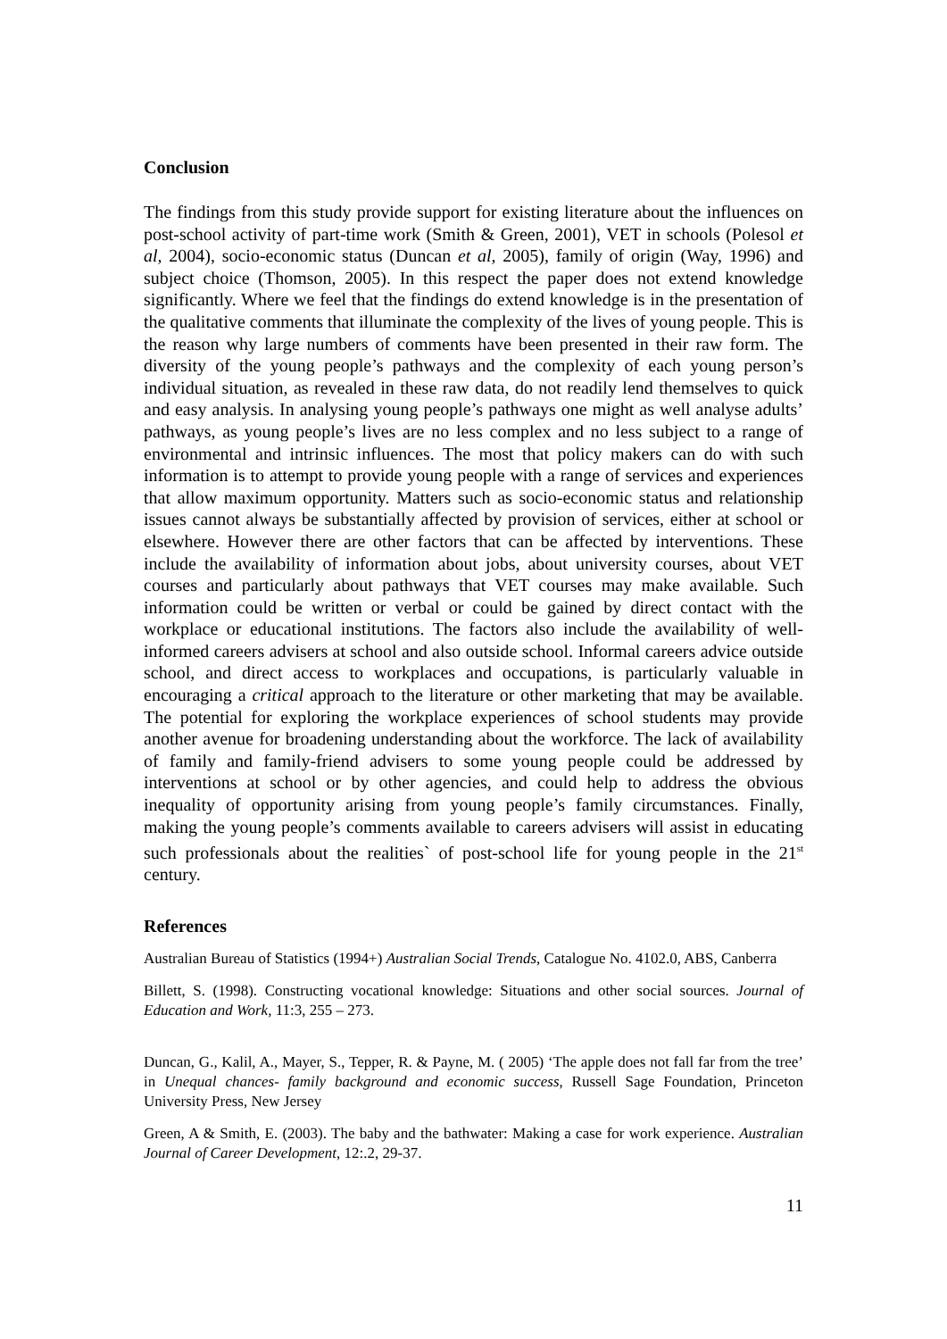Conclusion
The findings from this study provide support for existing literature about the influences on post-school activity of part-time work (Smith & Green, 2001), VET in schools (Polesol et al, 2004), socio-economic status (Duncan et al, 2005), family of origin (Way, 1996) and subject choice (Thomson, 2005). In this respect the paper does not extend knowledge significantly. Where we feel that the findings do extend knowledge is in the presentation of the qualitative comments that illuminate the complexity of the lives of young people. This is the reason why large numbers of comments have been presented in their raw form. The diversity of the young people’s pathways and the complexity of each young person’s individual situation, as revealed in these raw data, do not readily lend themselves to quick and easy analysis. In analysing young people’s pathways one might as well analyse adults’ pathways, as young people’s lives are no less complex and no less subject to a range of environmental and intrinsic influences. The most that policy makers can do with such information is to attempt to provide young people with a range of services and experiences that allow maximum opportunity. Matters such as socio-economic status and relationship issues cannot always be substantially affected by provision of services, either at school or elsewhere. However there are other factors that can be affected by interventions. These include the availability of information about jobs, about university courses, about VET courses and particularly about pathways that VET courses may make available. Such information could be written or verbal or could be gained by direct contact with the workplace or educational institutions. The factors also include the availability of well-informed careers advisers at school and also outside school. Informal careers advice outside school, and direct access to workplaces and occupations, is particularly valuable in encouraging a critical approach to the literature or other marketing that may be available. The potential for exploring the workplace experiences of school students may provide another avenue for broadening understanding about the workforce. The lack of availability of family and family-friend advisers to some young people could be addressed by interventions at school or by other agencies, and could help to address the obvious inequality of opportunity arising from young people’s family circumstances. Finally, making the young people’s comments available to careers advisers will assist in educating such professionals about the realities` of post-school life for young people in the 21<sup>st</sup> century.
References
Australian Bureau of Statistics (1994+) Australian Social Trends, Catalogue No. 4102.0, ABS, Canberra
Billett, S. (1998). Constructing vocational knowledge: Situations and other social sources. Journal of Education and Work, 11:3, 255 – 273.
Duncan, G., Kalil, A., Mayer, S., Tepper, R. & Payne, M. ( 2005) ‘The apple does not fall far from the tree’ in Unequal chances- family background and economic success, Russell Sage Foundation, Princeton University Press, New Jersey
Green, A & Smith, E. (2003). The baby and the bathwater: Making a case for work experience. Australian Journal of Career Development, 12:.2, 29-37.
11